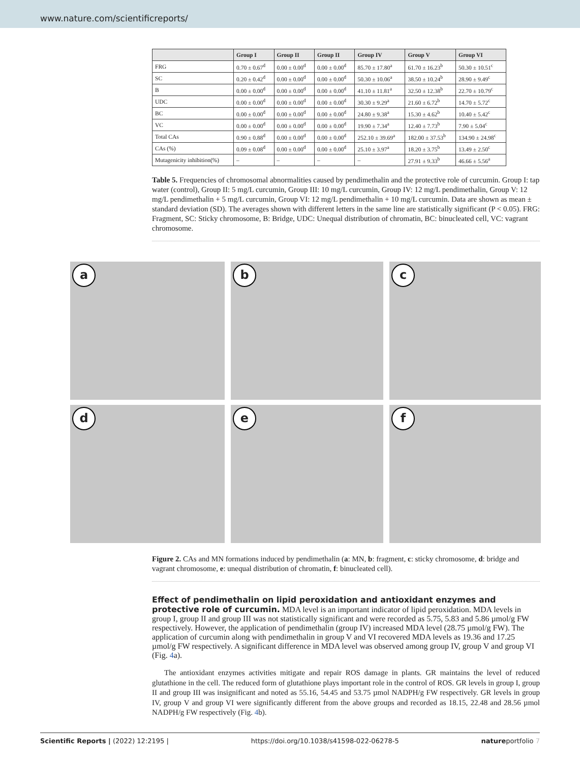www.nature.com/scientificreports/
| | Group I | Group II | Group II | Group IV | Group V | Group VI |
| --- | --- | --- | --- | --- | --- | --- |
| FRG | 0.70 ± 0.67<sup>d</sup> | 0.00 ± 0.00<sup>d</sup> | 0.00 ± 0.00<sup>d</sup> | 85.70 ± 17.80<sup>a</sup> | 61.70 ± 16.23<sup>b</sup> | 50.30 ± 10.51<sup>c</sup> |
| SC | 0.20 ± 0.42<sup>d</sup> | 0.00 ± 0.00<sup>d</sup> | 0.00 ± 0.00<sup>d</sup> | 50.30 ± 10.06<sup>a</sup> | 38.50 ± 10.24<sup>b</sup> | 28.90 ± 9.49<sup>c</sup> |
| B | 0.00 ± 0.00<sup>d</sup> | 0.00 ± 0.00<sup>d</sup> | 0.00 ± 0.00<sup>d</sup> | 41.10 ± 11.81<sup>a</sup> | 32.50 ± 12.38<sup>b</sup> | 22.70 ± 10.79<sup>c</sup> |
| UDC | 0.00 ± 0.00<sup>d</sup> | 0.00 ± 0.00<sup>d</sup> | 0.00 ± 0.00<sup>d</sup> | 30.30 ± 9.29<sup>a</sup> | 21.60 ± 6.72<sup>b</sup> | 14.70 ± 5.72<sup>c</sup> |
| BC | 0.00 ± 0.00<sup>d</sup> | 0.00 ± 0.00<sup>d</sup> | 0.00 ± 0.00<sup>d</sup> | 24.80 ± 9.38<sup>a</sup> | 15.30 ± 4.62<sup>b</sup> | 10.40 ± 5.42<sup>c</sup> |
| VC | 0.00 ± 0.00<sup>d</sup> | 0.00 ± 0.00<sup>d</sup> | 0.00 ± 0.00<sup>d</sup> | 19.90 ± 7.34<sup>a</sup> | 12.40 ± 7.73<sup>b</sup> | 7.90 ± 5.04<sup>c</sup> |
| Total CAs | 0.90 ± 0.88<sup>d</sup> | 0.00 ± 0.00<sup>d</sup> | 0.00 ± 0.00<sup>d</sup> | 252.10 ± 39.69<sup>a</sup> | 182.00 ± 37.53<sup>b</sup> | 134.90 ± 24.98<sup>c</sup> |
| CAs (%) | 0.09 ± 0.08<sup>d</sup> | 0.00 ± 0.00<sup>d</sup> | 0.00 ± 0.00<sup>d</sup> | 25.10 ± 3.97<sup>a</sup> | 18.20 ± 3.75<sup>b</sup> | 13.49 ± 2.50<sup>c</sup> |
| Mutagenicity inhibition(%) | – | – | – | – | 27.91 ± 9.33<sup>b</sup> | 46.66 ± 5.56<sup>a</sup> |
Table 5. Frequencies of chromosomal abnormalities caused by pendimethalin and the protective role of curcumin. Group I: tap water (control), Group II: 5 mg/L curcumin, Group III: 10 mg/L curcumin, Group IV: 12 mg/L pendimethalin, Group V: 12 mg/L pendimethalin + 5 mg/L curcumin, Group VI: 12 mg/L pendimethalin + 10 mg/L curcumin. Data are shown as mean ± standard deviation (SD). The averages shown with different letters in the same line are statistically significant (P < 0.05). FRG: Fragment, SC: Sticky chromosome, B: Bridge, UDC: Unequal distribution of chromatin, BC: binucleated cell, VC: vagrant chromosome.
a
b
c
d
e
f
Figure 2. CAs and MN formations induced by pendimethalin (a: MN, b: fragment, c: sticky chromosome, d: bridge and vagrant chromosome, e: unequal distribution of chromatin, f: binucleated cell).
Effect of pendimethalin on lipid peroxidation and antioxidant enzymes and protective role of curcumin.
MDA level is an important indicator of lipid peroxidation. MDA levels in group I, group II and group III was not statistically significant and were recorded as 5.75, 5.83 and 5.86 µmol/g FW respectively. However, the application of pendimethalin (group IV) increased MDA level (28.75 µmol/g FW). The application of curcumin along with pendimethalin in group V and VI recovered MDA levels as 19.36 and 17.25 µmol/g FW respectively. A significant difference in MDA level was observed among group IV, group V and group VI (Fig. 4a).
The antioxidant enzymes activities mitigate and repair ROS damage in plants. GR maintains the level of reduced glutathione in the cell. The reduced form of glutathione plays important role in the control of ROS. GR levels in group I, group II and group III was insignificant and noted as 55.16, 54.45 and 53.75 µmol NADPH/g FW respectively. GR levels in group IV, group V and group VI were significantly different from the above groups and recorded as 18.15, 22.48 and 28.56 µmol NADPH/g FW respectively (Fig. 4b).
Scientific Reports | (2022) 12:2195 | https://doi.org/10.1038/s41598-022-06278-5 natureportfolio 7